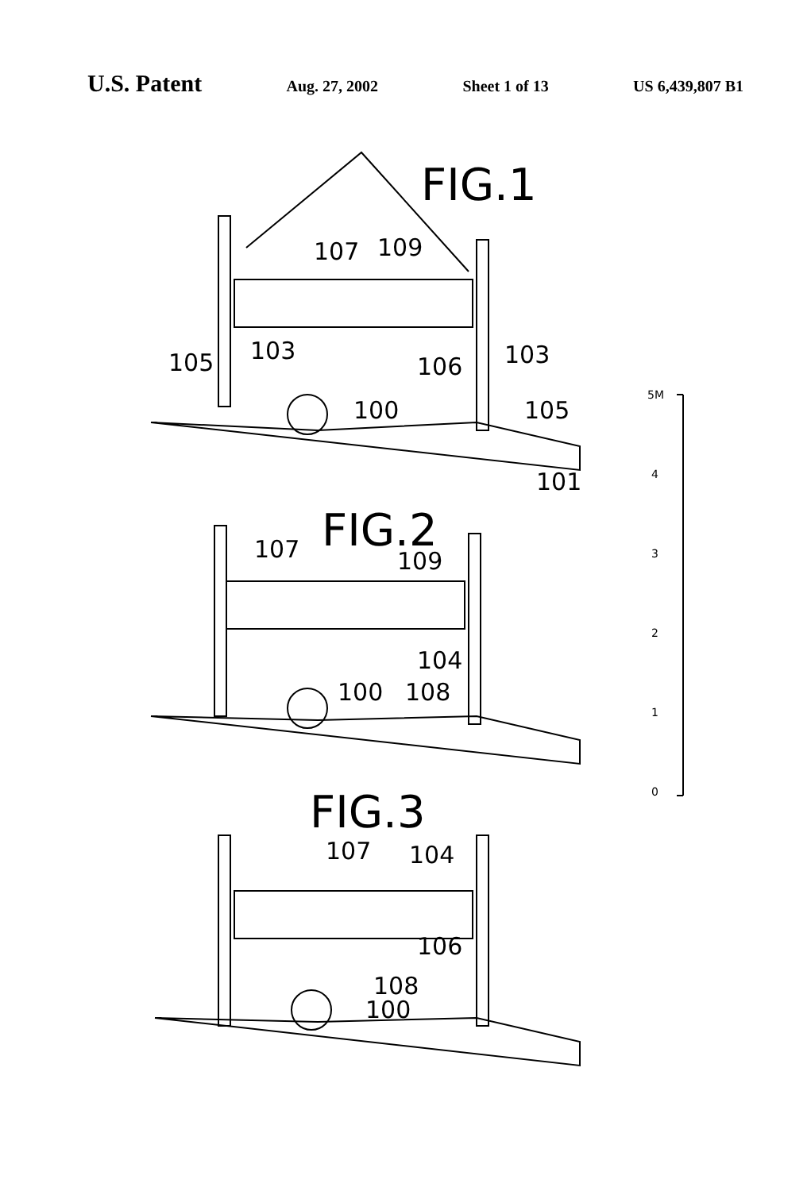U.S. Patent Aug. 27, 2002 Sheet 1 of 13 US 6,439,807 B1
FIG.1
107
109
105
103
106
103
100
105
101
FIG.2
107
109
104
108
100
FIG.3
107
104
106
108
100
5M
4
3
2
1
0